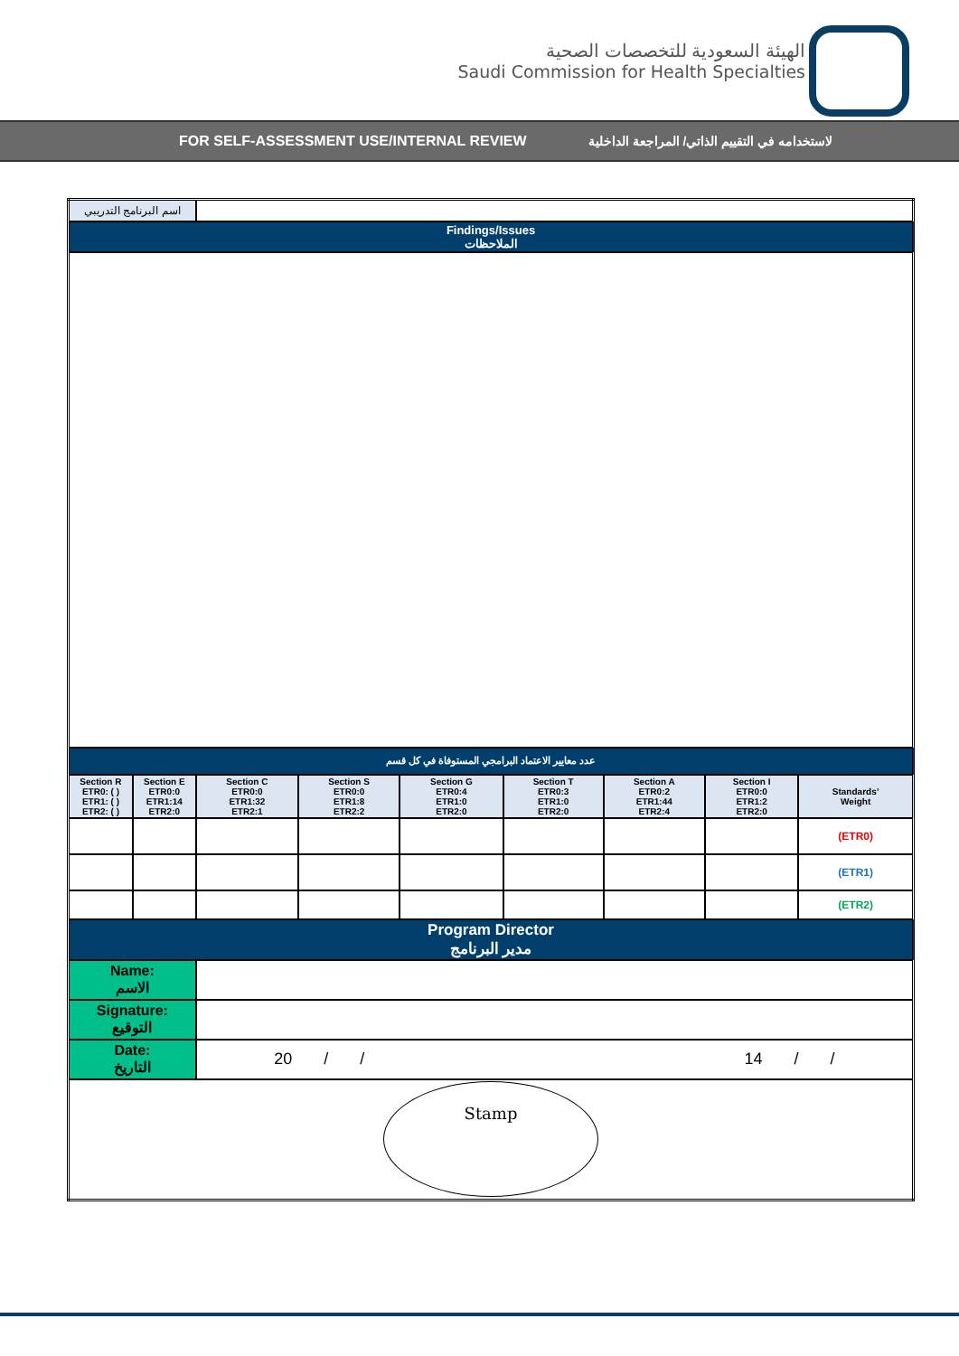الهيئة السعودية للتخصصات الصحية
Saudi Commission for Health Specialties
FOR SELF-ASSESSMENT USE/INTERNAL REVIEW
لاستخدامه في التقييم الذاتي/ المراجعة الداخلية
| اسم البرنامج التدريبي | | | | | | | | |
| Findings/Issues الملاحظات | | | | | | | | |
| عدد معايير الاعتماد البرامجي المستوفاة في كل قسم | | | | | | | | |
| Section R ETR0: ( ) ETR1: ( ) ETR2: ( ) | Section E ETR0:0 ETR1:14 ETR2:0 | Section C ETR0:0 ETR1:32 ETR2:1 | Section S ETR0:0 ETR1:8 ETR2:2 | Section G ETR0:4 ETR1:0 ETR2:0 | Section T ETR0:3 ETR1:0 ETR2:0 | Section A ETR0:2 ETR1:44 ETR2:4 | Section I ETR0:0 ETR1:2 ETR2:0 | Standards’ Weight |
| | | | | | | | | (ETR0) |
| | | | | | | | | (ETR1) |
| | | | | | | | | (ETR2) |
| Program Director مدير البرنامج | | | | | | | | |
| Name: الاسم | | | | | | | | |
| Signature: التوقيع | | | | | | | | |
| Date: التاريخ | | 20 / / 14 / / | | | | | | |
| Stamp | | | | | | | | |